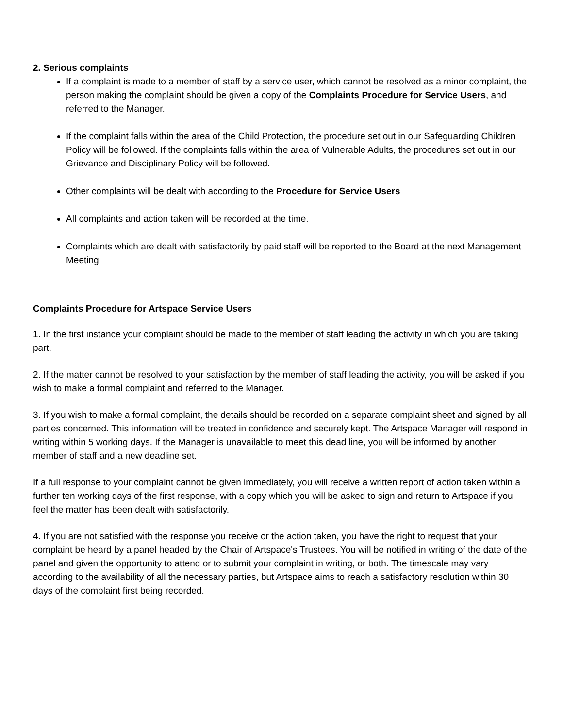2. Serious complaints
If a complaint is made to a member of staff by a service user, which cannot be resolved as a minor complaint, the person making the complaint should be given a copy of the Complaints Procedure for Service Users, and referred to the Manager.
If the complaint falls within the area of the Child Protection, the procedure set out in our Safeguarding Children Policy will be followed. If the complaints falls within the area of Vulnerable Adults, the procedures set out in our Grievance and Disciplinary Policy will be followed.
Other complaints will be dealt with according to the Procedure for Service Users
All complaints and action taken will be recorded at the time.
Complaints which are dealt with satisfactorily by paid staff will be reported to the Board at the next Management Meeting
Complaints Procedure for Artspace Service Users
1. In the first instance your complaint should be made to the member of staff leading the activity in which you are taking part.
2. If the matter cannot be resolved to your satisfaction by the member of staff leading the activity, you will be asked if you wish to make a formal complaint and referred to the Manager.
3. If you wish to make a formal complaint, the details should be recorded on a separate complaint sheet and signed by all parties concerned. This information will be treated in confidence and securely kept. The Artspace Manager will respond in writing within 5 working days. If the Manager is unavailable to meet this dead line, you will be informed by another member of staff and a new deadline set.
If a full response to your complaint cannot be given immediately, you will receive a written report of action taken within a further ten working days of the first response, with a copy which you will be asked to sign and return to Artspace if you feel the matter has been dealt with satisfactorily.
4. If you are not satisfied with the response you receive or the action taken, you have the right to request that your complaint be heard by a panel headed by the Chair of Artspace's Trustees. You will be notified in writing of the date of the panel and given the opportunity to attend or to submit your complaint in writing, or both. The timescale may vary according to the availability of all the necessary parties, but Artspace aims to reach a satisfactory resolution within 30 days of the complaint first being recorded.